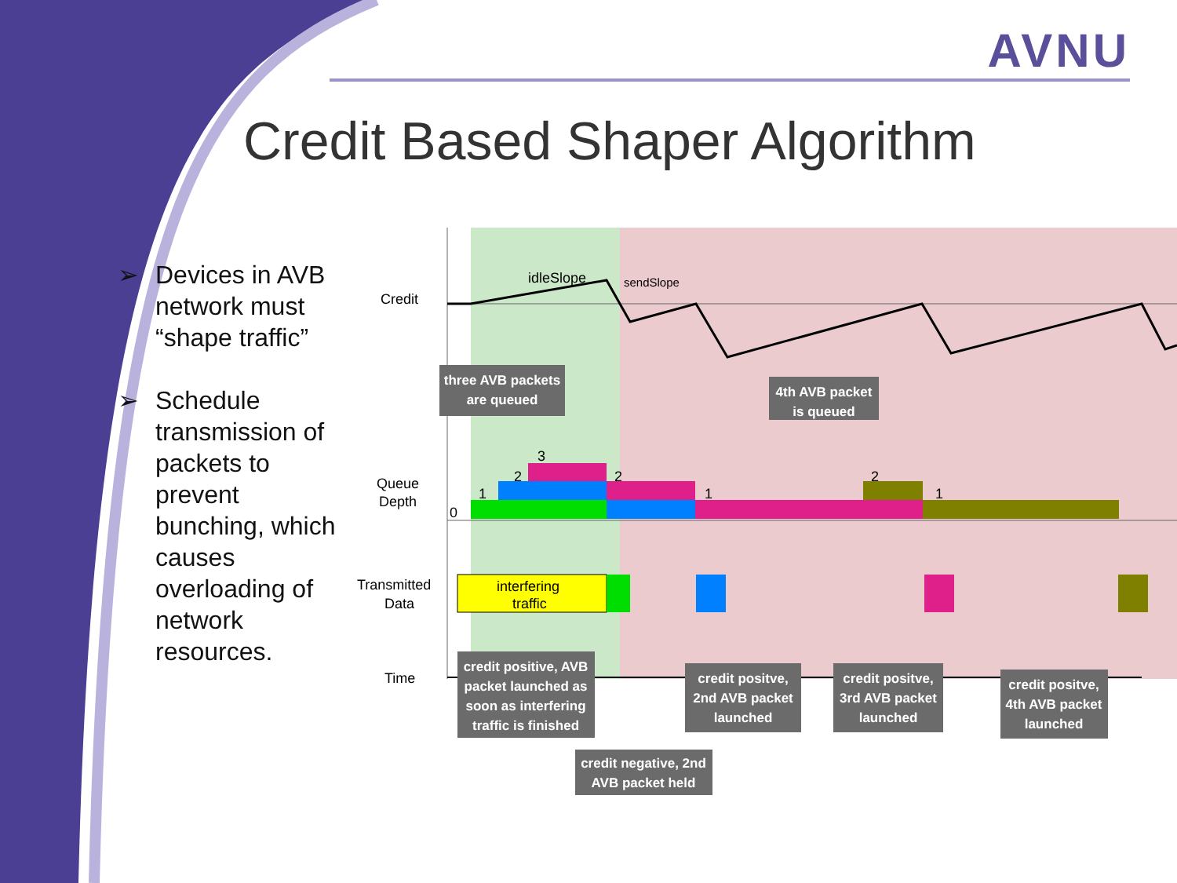AVNU
Credit Based Shaper Algorithm
➢ Devices in AVB network must “shape traffic”
➢ Schedule transmission of packets to prevent bunching, which causes overloading of network resources.
Credit
idleSlope
sendSlope
Queue
Depth
Transmitted
Data
Time
0
1
2
3
2
1
2
1
interfering
traffic
three AVB packets
are queued
4th AVB packet
is queued
credit positive, AVB
packet launched as
soon as interfering
traffic is finished
credit negative, 2nd
AVB packet held
credit positve,
2nd AVB packet
launched
credit positve,
3rd AVB packet
launched
credit positve,
4th AVB packet
launched